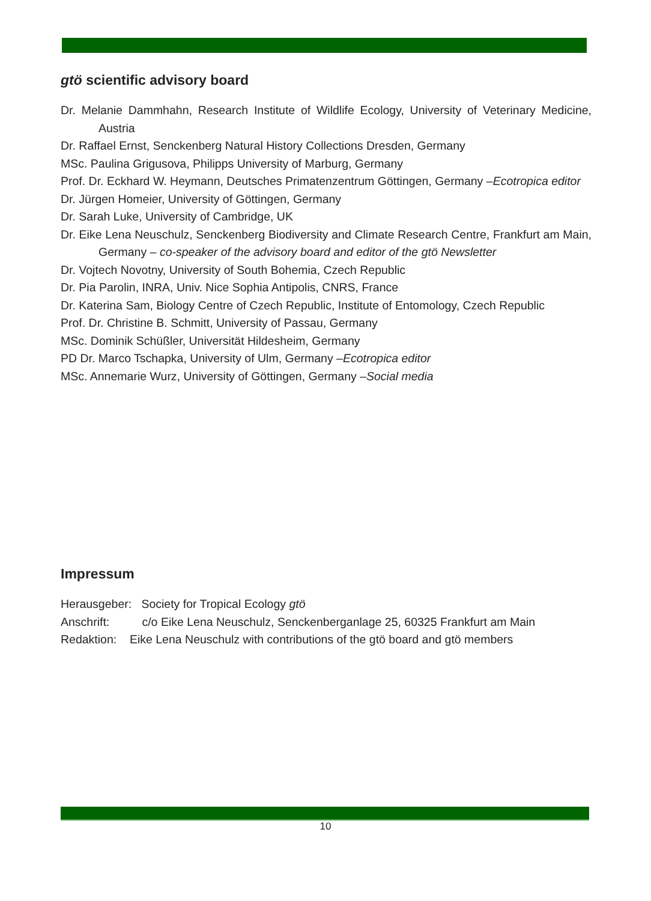gtö scientific advisory board
Dr. Melanie Dammhahn, Research Institute of Wildlife Ecology, University of Veterinary Medicine, Austria
Dr. Raffael Ernst, Senckenberg Natural History Collections Dresden, Germany
MSc. Paulina Grigusova, Philipps University of Marburg, Germany
Prof. Dr. Eckhard W. Heymann, Deutsches Primatenzentrum Göttingen, Germany –Ecotropica editor
Dr. Jürgen Homeier, University of Göttingen, Germany
Dr. Sarah Luke, University of Cambridge, UK
Dr. Eike Lena Neuschulz, Senckenberg Biodiversity and Climate Research Centre, Frankfurt am Main, Germany – co-speaker of the advisory board and editor of the gtö Newsletter
Dr. Vojtech Novotny, University of South Bohemia, Czech Republic
Dr. Pia Parolin, INRA, Univ. Nice Sophia Antipolis, CNRS, France
Dr. Katerina Sam, Biology Centre of Czech Republic, Institute of Entomology, Czech Republic
Prof. Dr. Christine B. Schmitt, University of Passau, Germany
MSc. Dominik Schüßler, Universität Hildesheim, Germany
PD Dr. Marco Tschapka, University of Ulm, Germany –Ecotropica editor
MSc. Annemarie Wurz, University of Göttingen, Germany –Social media
Impressum
Herausgeber: Society for Tropical Ecology gtö
Anschrift: c/o Eike Lena Neuschulz, Senckenberganlage 25, 60325 Frankfurt am Main
Redaktion: Eike Lena Neuschulz with contributions of the gtö board and gtö members
10